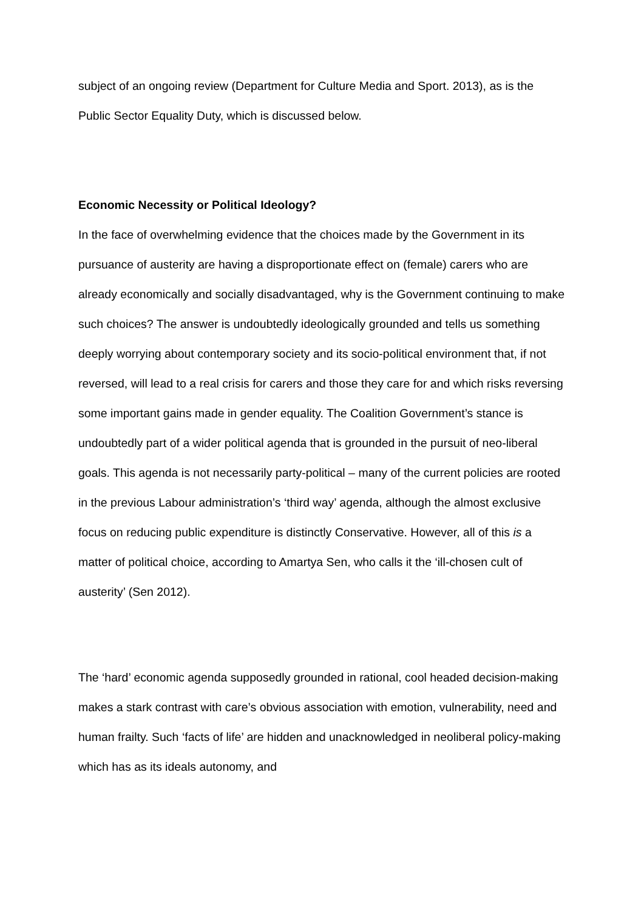subject of an ongoing review (Department for Culture Media and Sport. 2013), as is the Public Sector Equality Duty, which is discussed below.
Economic Necessity or Political Ideology?
In the face of overwhelming evidence that the choices made by the Government in its pursuance of austerity are having a disproportionate effect on (female) carers who are already economically and socially disadvantaged, why is the Government continuing to make such choices? The answer is undoubtedly ideologically grounded and tells us something deeply worrying about contemporary society and its socio-political environment that, if not reversed, will lead to a real crisis for carers and those they care for and which risks reversing some important gains made in gender equality. The Coalition Government’s stance is undoubtedly part of a wider political agenda that is grounded in the pursuit of neo-liberal goals. This agenda is not necessarily party-political – many of the current policies are rooted in the previous Labour administration’s ‘third way’ agenda, although the almost exclusive focus on reducing public expenditure is distinctly Conservative. However, all of this is a matter of political choice, according to Amartya Sen, who calls it the ‘ill-chosen cult of austerity’ (Sen 2012).
The ‘hard’ economic agenda supposedly grounded in rational, cool headed decision-making makes a stark contrast with care’s obvious association with emotion, vulnerability, need and human frailty. Such ‘facts of life’ are hidden and unacknowledged in neoliberal policy-making which has as its ideals autonomy, and